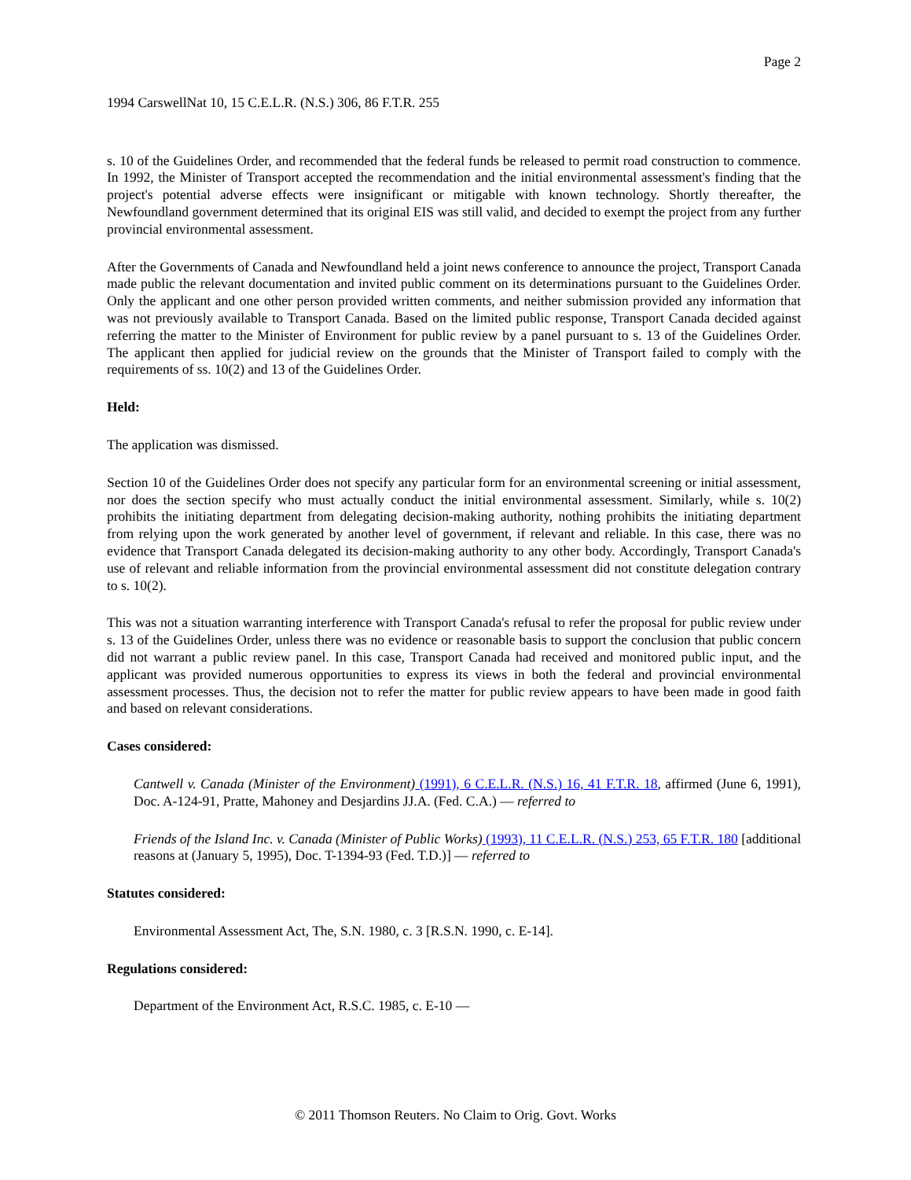Page 2
1994 CarswellNat 10, 15 C.E.L.R. (N.S.) 306, 86 F.T.R. 255
s. 10 of the Guidelines Order, and recommended that the federal funds be released to permit road construction to commence. In 1992, the Minister of Transport accepted the recommendation and the initial environmental assess­ment's finding that the project's potential adverse effects were insignificant or mitigable with known technology. Shortly thereafter, the Newfoundland government determined that its original EIS was still valid, and decided to exempt the project from any further provincial environmental assessment.
After the Governments of Canada and Newfoundland held a joint news conference to announce the project, Transport Canada made public the relevant documentation and invited public comment on its determinations pursuant to the Guidelines Order. Only the applicant and one other person provided written comments, and neither submission pro­vided any information that was not previously available to Transport Canada. Based on the limited public response, Transport Canada decided against referring the matter to the Minister of Environment for public review by a panel pursuant to s. 13 of the Guidelines Order. The applicant then applied for judicial review on the grounds that the Minister of Transport failed to comply with the requirements of ss. 10(2) and 13 of the Guidelines Order.
Held:
The application was dismissed.
Section 10 of the Guidelines Order does not specify any particular form for an environmental screening or initial assessment, nor does the section specify who must actually conduct the initial environmental assessment. Similarly, while s. 10(2) prohibits the initiating department from delegating decision-making authority, nothing prohibits the initiating department from relying upon the work generated by another level of government, if relevant and reliable. In this case, there was no evidence that Transport Canada delegated its decision-making authority to any other body. Accordingly, Transport Canada's use of relevant and reliable information from the provincial environmental assess­ment did not constitute delegation contrary to s. 10(2).
This was not a situation warranting interference with Transport Canada's refusal to refer the proposal for public review under s. 13 of the Guidelines Order, unless there was no evidence or reasonable basis to support the conclusion that public concern did not warrant a public review panel. In this case, Transport Canada had received and monitored public input, and the applicant was provided numerous opportunities to express its views in both the federal and provincial environmental assessment processes. Thus, the decision not to refer the matter for public review appears to have been made in good faith and based on relevant considerations.
Cases considered:
Cantwell v. Canada (Minister of the Environment) (1991), 6 C.E.L.R. (N.S.) 16, 41 F.T.R. 18, affirmed (June 6, 1991), Doc. A-124-91, Pratte, Mahoney and Desjardins JJ.A. (Fed. C.A.) — referred to
Friends of the Island Inc. v. Canada (Minister of Public Works) (1993), 11 C.E.L.R. (N.S.) 253, 65 F.T.R. 180 [additional reasons at (January 5, 1995), Doc. T-1394-93 (Fed. T.D.)] — referred to
Statutes considered:
Environmental Assessment Act, The, S.N. 1980, c. 3 [R.S.N. 1990, c. E-14].
Regulations considered:
Department of the Environment Act, R.S.C. 1985, c. E-10 —
© 2011 Thomson Reuters. No Claim to Orig. Govt. Works